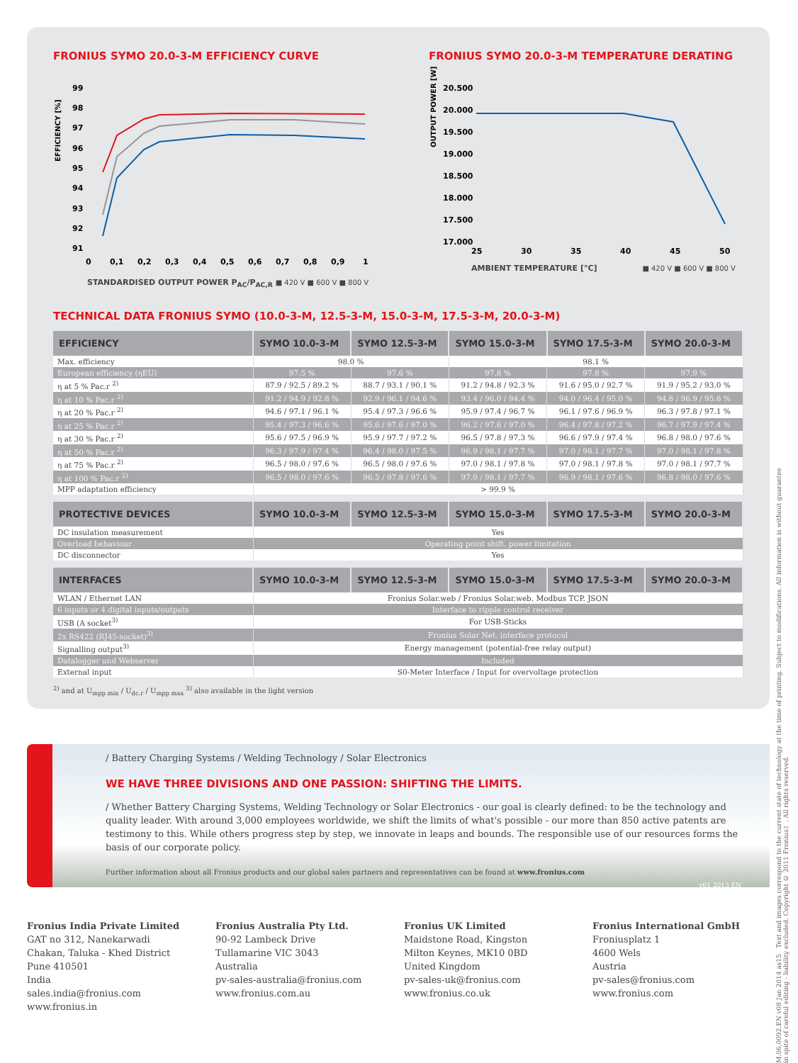FRONIUS SYMO 20.0-3-M EFFICIENCY CURVE
EFFICIENCY [%]
99
98
97
96
95
94
93
92
91
0
0,1
0,2
0,3
0,4
0,5
0,6
0,7
0,8
0,9
1
STANDARDISED OUTPUT POWER P<sub>AC</sub>/P<sub>AC,R</sub> ■ 420 V ■ 600 V ■ 800 V
FRONIUS SYMO 20.0-3-M TEMPERATURE DERATING
OUTPUT POWER [W]
20.500
20.000
19.500
19.000
18.500
18.000
17.500
17.000
25
30
35
40
45
50
AMBIENT TEMPERATURE [°C] ■ 420 V ■ 600 V ■ 800 V
TECHNICAL DATA FRONIUS SYMO (10.0-3-M, 12.5-3-M, 15.0-3-M, 17.5-3-M, 20.0-3-M)
| EFFICIENCY | SYMO 10.0-3-M | SYMO 12.5-3-M | SYMO 15.0-3-M | SYMO 17.5-3-M | SYMO 20.0-3-M |
| --- | --- | --- | --- | --- | --- |
| Max. efficiency | 98.0 % | | 98.1 % | | |
| European efficiency (ηEU) | 97.5 % | 97.6 % | 97.8 % | 97.8 % | 97.9 % |
| η at 5 % Pac.r <sup>2)</sup> | 87.9 / 92.5 / 89.2 % | 88.7 / 93.1 / 90.1 % | 91.2 / 94.8 / 92.3 % | 91.6 / 95.0 / 92.7 % | 91.9 / 95.2 / 93.0 % |
| η at 10 % Pac.r <sup>2)</sup> | 91.2 / 94.9 / 92.8 % | 92.9 / 96.1 / 94.6 % | 93.4 / 96.0 / 94.4 % | 94.0 / 96.4 / 95.0 % | 94.8 / 96.9 / 95.8 % |
| η at 20 % Pac.r <sup>2)</sup> | 94.6 / 97.1 / 96.1 % | 95.4 / 97.3 / 96.6 % | 95.9 / 97.4 / 96.7 % | 96.1 / 97.6 / 96.9 % | 96.3 / 97.8 / 97.1 % |
| η at 25 % Pac.r <sup>2)</sup> | 95.4 / 97.3 / 96.6 % | 95.6 / 97.6 / 97.0 % | 96.2 / 97.6 / 97.0 % | 96.4 / 97.8 / 97.2 % | 96.7 / 97.9 / 97.4 % |
| η at 30 % Pac.r <sup>2)</sup> | 95.6 / 97.5 / 96.9 % | 95.9 / 97.7 / 97.2 % | 96.5 / 97.8 / 97.3 % | 96.6 / 97.9 / 97.4 % | 96.8 / 98.0 / 97.6 % |
| η at 50 % Pac.r <sup>2)</sup> | 96.3 / 97.9 / 97.4 % | 96.4 / 98.0 / 97.5 % | 96.9 / 98.1 / 97.7 % | 97.0 / 98.1 / 97.7 % | 97.0 / 98.1 / 97.8 % |
| η at 75 % Pac.r <sup>2)</sup> | 96.5 / 98.0 / 97.6 % | 96.5 / 98.0 / 97.6 % | 97.0 / 98.1 / 97.8 % | 97.0 / 98.1 / 97.8 % | 97.0 / 98.1 / 97.7 % |
| η at 100 % Pac.r <sup>2)</sup> | 96.5 / 98.0 / 97.6 % | 96.5 / 97.8 / 97.6 % | 97.0 / 98.1 / 97.7 % | 96.9 / 98.1 / 97.6 % | 96.8 / 98.0 / 97.6 % |
| MPP adaptation efficiency | > 99.9 % | | | | |
| PROTECTIVE DEVICES | SYMO 10.0-3-M | SYMO 12.5-3-M | SYMO 15.0-3-M | SYMO 17.5-3-M | SYMO 20.0-3-M |
| --- | --- | --- | --- | --- | --- |
| DC insulation measurement | Yes | | | | |
| Overload behaviour | Operating point shift. power limitation | | | | |
| DC disconnector | Yes | | | | |
| INTERFACES | SYMO 10.0-3-M | SYMO 12.5-3-M | SYMO 15.0-3-M | SYMO 17.5-3-M | SYMO 20.0-3-M |
| --- | --- | --- | --- | --- | --- |
| WLAN / Ethernet LAN | Fronius Solar.web / Fronius Solar.web. Modbus TCP. JSON | | | | |
| 6 inputs or 4 digital inputs/outputs | Interface to ripple control receiver | | | | |
| USB (A socket<sup>3)</sup> | For USB-Sticks | | | | |
| 2x RS422 (RJ45-socket)<sup>3)</sup> | Fronius Solar Net. interface protocol | | | | |
| Signalling output<sup>3)</sup> | Energy management (potential-free relay output) | | | | |
| Datalogger und Webserver | Included | | | | |
| External input | S0-Meter Interface / Input for overvoltage protection | | | | |
<sup>2)</sup> and at U<sub>mpp min</sub> / U<sub>dc.r</sub> / U<sub>mpp max</sub> <sup>3)</sup> also available in the light version
/ Battery Charging Systems / Welding Technology / Solar Electronics
WE HAVE THREE DIVISIONS AND ONE PASSION: SHIFTING THE LIMITS.
/ Whether Battery Charging Systems, Welding Technology or Solar Electronics - our goal is clearly defined: to be the technology and quality leader. With around 3,000 employees worldwide, we shift the limits of what's possible - our more than 850 active patents are testimony to this. While others progress step by step, we innovate in leaps and bounds. The responsible use of our resources forms the basis of our corporate policy.
Further information about all Fronius products and our global sales partners and representatives can be found at www.fronius.com
v01 2013 EN
Fronius India Private Limited
GAT no 312, Nanekarwadi
Chakan, Taluka - Khed District
Pune 410501
India
sales.india@fronius.com
www.fronius.in
Fronius Australia Pty Ltd.
90-92 Lambeck Drive
Tullamarine VIC 3043
Australia
pv-sales-australia@fronius.com
www.fronius.com.au
Fronius UK Limited
Maidstone Road, Kingston
Milton Keynes, MK10 0BD
United Kingdom
pv-sales-uk@fronius.com
www.fronius.co.uk
Fronius International GmbH
Froniusplatz 1
4600 Wels
Austria
pv-sales@fronius.com
www.fronius.com
M,06,0092,EN v08 Jan 2014 as15 Text and images correspond to the current state of technology at the time of printing. Subject to modifications. All information is without guarantee in spite of careful editing - liability excluded. Copyright © 2011 Fronius™. All rights reserved.